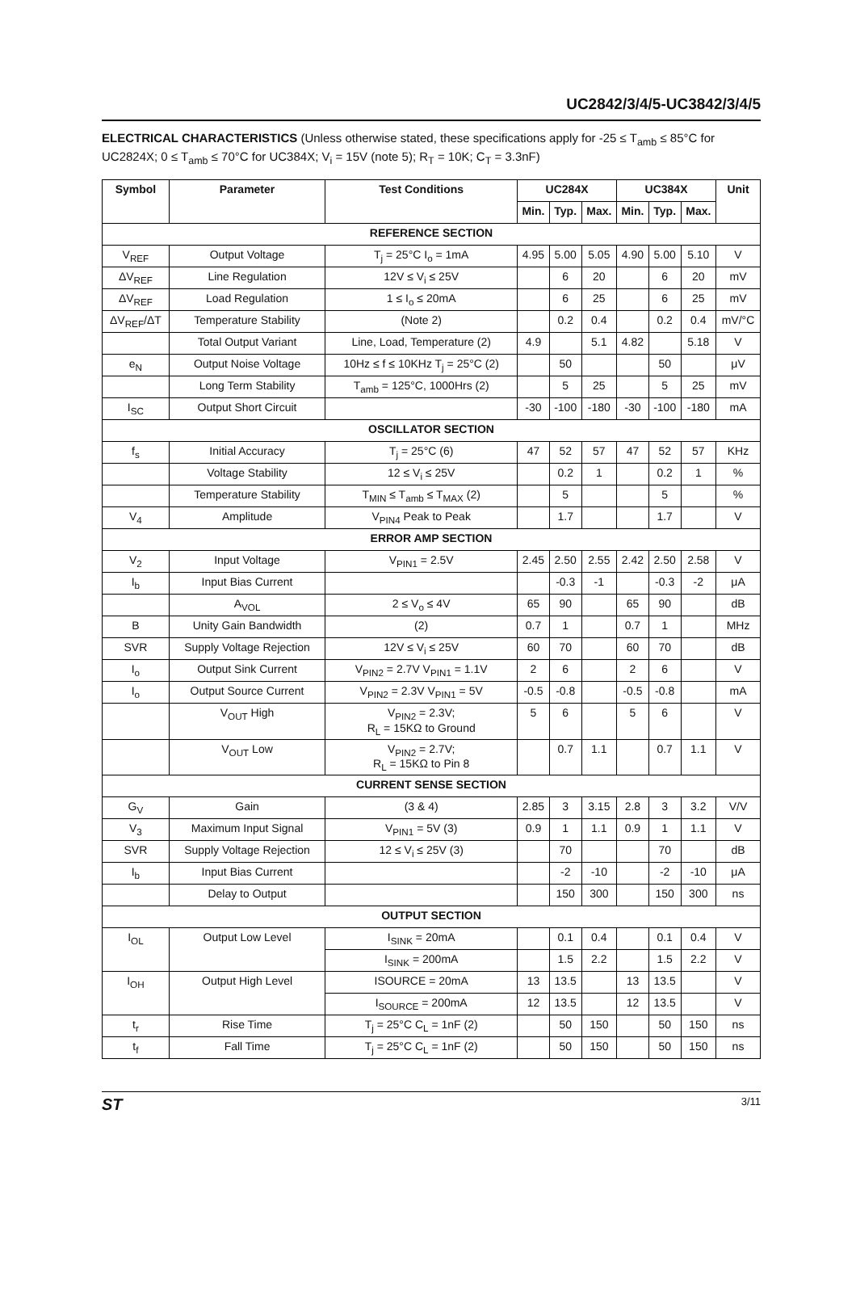UC2842/3/4/5-UC3842/3/4/5
ELECTRICAL CHARACTERISTICS (Unless otherwise stated, these specifications apply for -25 ≤ T<sub>amb</sub> ≤ 85°C for UC2824X; 0 ≤ T<sub>amb</sub> ≤ 70°C for UC384X; V<sub>i</sub> = 15V (note 5); R<sub>T</sub> = 10K; C<sub>T</sub> = 3.3nF)
| Symbol | Parameter | Test Conditions | UC284X | | | UC384X | | | Unit |
| --- | --- | --- | --- | --- | --- | --- | --- | --- | --- |
| | | | Min. | Typ. | Max. | Min. | Typ. | Max. | |
| REFERENCE SECTION | | | | | | | | | |
| V<sub>REF</sub> | Output Voltage | T<sub>j</sub> = 25°C I<sub>o</sub> = 1mA | 4.95 | 5.00 | 5.05 | 4.90 | 5.00 | 5.10 | V |
| ΔV<sub>REF</sub> | Line Regulation | 12V ≤ V<sub>i</sub> ≤ 25V | | 6 | 20 | | 6 | 20 | mV |
| ΔV<sub>REF</sub> | Load Regulation | 1 ≤ I<sub>o</sub> ≤ 20mA | | 6 | 25 | | 6 | 25 | mV |
| ΔV<sub>REF</sub>/ΔT | Temperature Stability | (Note 2) | | 0.2 | 0.4 | | 0.2 | 0.4 | mV/°C |
| | Total Output Variant | Line, Load, Temperature (2) | 4.9 | | 5.1 | 4.82 | | 5.18 | V |
| e<sub>N</sub> | Output Noise Voltage | 10Hz ≤ f ≤ 10KHz T<sub>j</sub> = 25°C (2) | | 50 | | | 50 | | μV |
| | Long Term Stability | T<sub>amb</sub> = 125°C, 1000Hrs (2) | | 5 | 25 | | 5 | 25 | mV |
| I<sub>SC</sub> | Output Short Circuit | | -30 | -100 | -180 | -30 | -100 | -180 | mA |
| OSCILLATOR SECTION | | | | | | | | | |
| f<sub>s</sub> | Initial Accuracy | T<sub>j</sub> = 25°C (6) | 47 | 52 | 57 | 47 | 52 | 57 | KHz |
| | Voltage Stability | 12 ≤ V<sub>i</sub> ≤ 25V | | 0.2 | 1 | | 0.2 | 1 | % |
| | Temperature Stability | T<sub>MIN</sub> ≤ T<sub>amb</sub> ≤ T<sub>MAX</sub> (2) | | 5 | | | 5 | | % |
| V<sub>4</sub> | Amplitude | V<sub>PIN4</sub> Peak to Peak | | 1.7 | | | 1.7 | | V |
| ERROR AMP SECTION | | | | | | | | | |
| V<sub>2</sub> | Input Voltage | V<sub>PIN1</sub> = 2.5V | 2.45 | 2.50 | 2.55 | 2.42 | 2.50 | 2.58 | V |
| I<sub>b</sub> | Input Bias Current | | | -0.3 | -1 | | -0.3 | -2 | μA |
| | A<sub>VOL</sub> | 2 ≤ V<sub>o</sub> ≤ 4V | 65 | 90 | | 65 | 90 | | dB |
| B | Unity Gain Bandwidth | (2) | 0.7 | 1 | | 0.7 | 1 | | MHz |
| SVR | Supply Voltage Rejection | 12V ≤ V<sub>i</sub> ≤ 25V | 60 | 70 | | 60 | 70 | | dB |
| I<sub>o</sub> | Output Sink Current | V<sub>PIN2</sub> = 2.7V V<sub>PIN1</sub> = 1.1V | 2 | 6 | | 2 | 6 | | V |
| I<sub>o</sub> | Output Source Current | V<sub>PIN2</sub> = 2.3V V<sub>PIN1</sub> = 5V | -0.5 | -0.8 | | -0.5 | -0.8 | | mA |
| | V<sub>OUT</sub> High | V<sub>PIN2</sub> = 2.3V; R<sub>L</sub> = 15KΩ to Ground | 5 | 6 | | 5 | 6 | | V |
| | V<sub>OUT</sub> Low | V<sub>PIN2</sub> = 2.7V; R<sub>L</sub> = 15KΩ to Pin 8 | | 0.7 | 1.1 | | 0.7 | 1.1 | V |
| CURRENT SENSE SECTION | | | | | | | | | |
| G<sub>V</sub> | Gain | (3 & 4) | 2.85 | 3 | 3.15 | 2.8 | 3 | 3.2 | V/V |
| V<sub>3</sub> | Maximum Input Signal | V<sub>PIN1</sub> = 5V (3) | 0.9 | 1 | 1.1 | 0.9 | 1 | 1.1 | V |
| SVR | Supply Voltage Rejection | 12 ≤ V<sub>i</sub> ≤ 25V (3) | | 70 | | | 70 | | dB |
| I<sub>b</sub> | Input Bias Current | | | -2 | -10 | | -2 | -10 | μA |
| | Delay to Output | | | 150 | 300 | | 150 | 300 | ns |
| OUTPUT SECTION | | | | | | | | | |
| I<sub>OL</sub> | Output Low Level | I<sub>SINK</sub> = 20mA | | 0.1 | 0.4 | | 0.1 | 0.4 | V |
| | | I<sub>SINK</sub> = 200mA | | 1.5 | 2.2 | | 1.5 | 2.2 | V |
| I<sub>OH</sub> | Output High Level | ISOURCE = 20mA | 13 | 13.5 | | 13 | 13.5 | | V |
| | | I<sub>SOURCE</sub> = 200mA | 12 | 13.5 | | 12 | 13.5 | | V |
| t<sub>r</sub> | Rise Time | T<sub>j</sub> = 25°C C<sub>L</sub> = 1nF (2) | | 50 | 150 | | 50 | 150 | ns |
| t<sub>f</sub> | Fall Time | T<sub>j</sub> = 25°C C<sub>L</sub> = 1nF (2) | | 50 | 150 | | 50 | 150 | ns |
ST 3/11